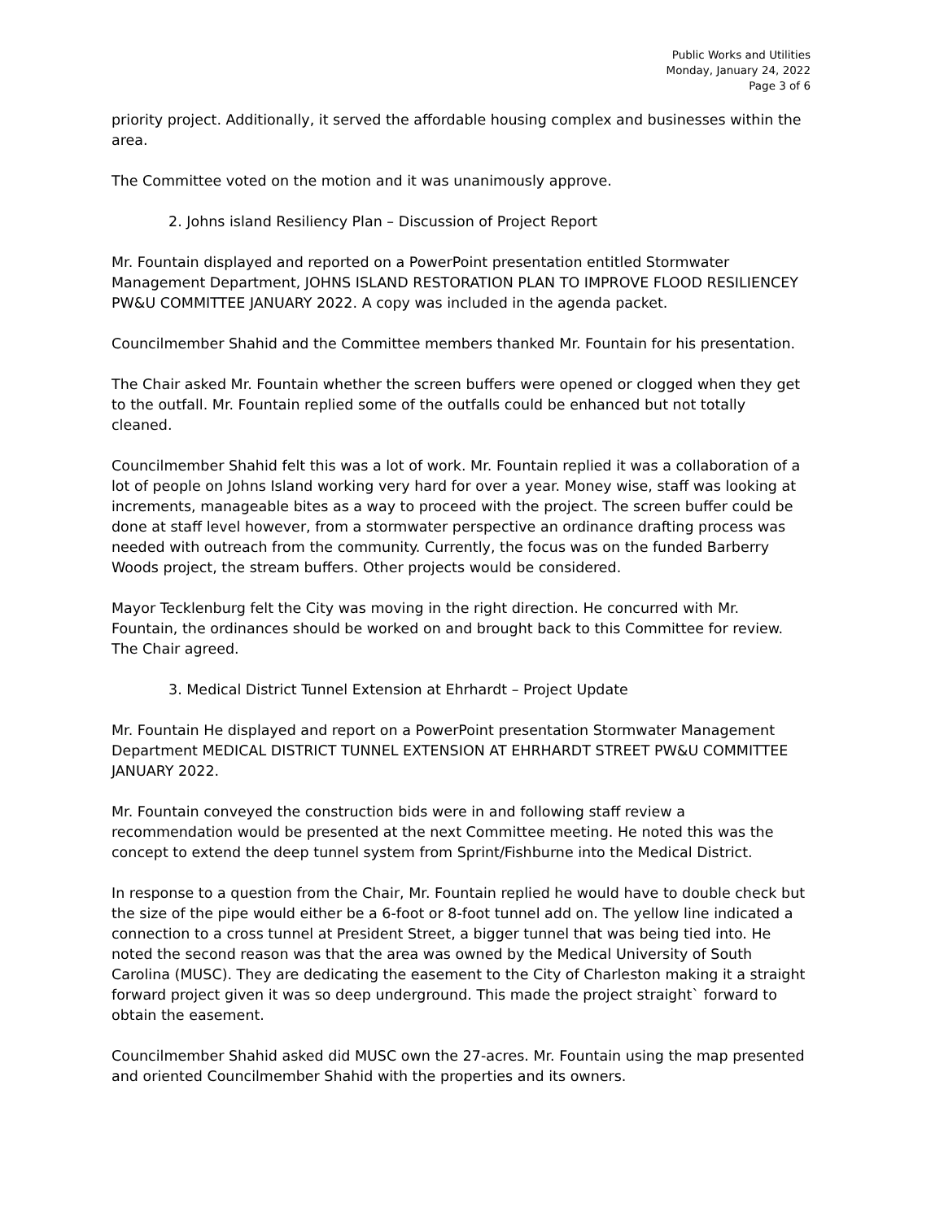Public Works and Utilities
Monday, January 24, 2022
Page 3 of 6
priority project. Additionally, it served the affordable housing complex and businesses within the area.
The Committee voted on the motion and it was unanimously approve.
2. Johns island Resiliency Plan – Discussion of Project Report
Mr. Fountain displayed and reported on a PowerPoint presentation entitled Stormwater Management Department, JOHNS ISLAND RESTORATION PLAN TO IMPROVE FLOOD RESILIENCEY PW&U COMMITTEE JANUARY 2022. A copy was included in the agenda packet.
Councilmember Shahid and the Committee members thanked Mr. Fountain for his presentation.
The Chair asked Mr. Fountain whether the screen buffers were opened or clogged when they get to the outfall. Mr. Fountain replied some of the outfalls could be enhanced but not totally cleaned.
Councilmember Shahid felt this was a lot of work. Mr. Fountain replied it was a collaboration of a lot of people on Johns Island working very hard for over a year. Money wise, staff was looking at increments, manageable bites as a way to proceed with the project. The screen buffer could be done at staff level however, from a stormwater perspective an ordinance drafting process was needed with outreach from the community. Currently, the focus was on the funded Barberry Woods project, the stream buffers. Other projects would be considered.
Mayor Tecklenburg felt the City was moving in the right direction. He concurred with Mr. Fountain, the ordinances should be worked on and brought back to this Committee for review. The Chair agreed.
3. Medical District Tunnel Extension at Ehrhardt – Project Update
Mr. Fountain He displayed and report on a PowerPoint presentation Stormwater Management Department MEDICAL DISTRICT TUNNEL EXTENSION AT EHRHARDT STREET PW&U COMMITTEE JANUARY 2022.
Mr. Fountain conveyed the construction bids were in and following staff review a recommendation would be presented at the next Committee meeting. He noted this was the concept to extend the deep tunnel system from Sprint/Fishburne into the Medical District.
In response to a question from the Chair, Mr. Fountain replied he would have to double check but the size of the pipe would either be a 6-foot or 8-foot tunnel add on. The yellow line indicated a connection to a cross tunnel at President Street, a bigger tunnel that was being tied into. He noted the second reason was that the area was owned by the Medical University of South Carolina (MUSC). They are dedicating the easement to the City of Charleston making it a straight forward project given it was so deep underground. This made the project straight` forward to obtain the easement.
Councilmember Shahid asked did MUSC own the 27-acres. Mr. Fountain using the map presented and oriented Councilmember Shahid with the properties and its owners.